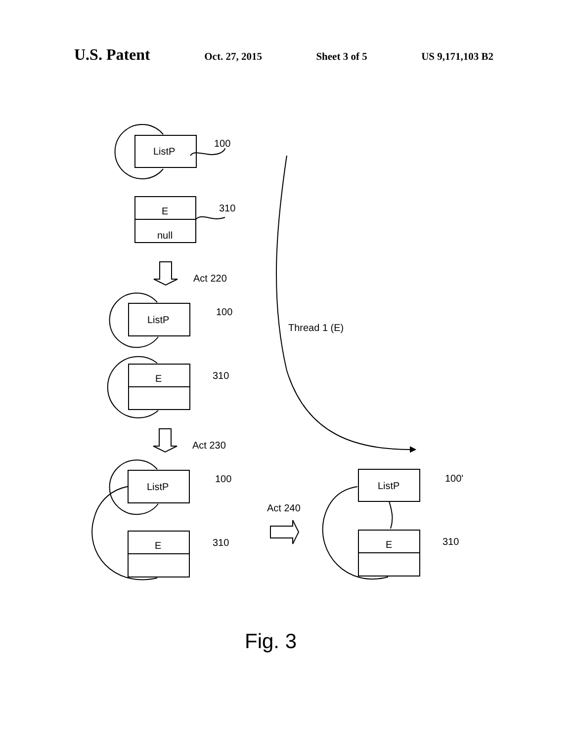U.S. Patent Oct. 27, 2015 Sheet 3 of 5 US 9,171,103 B2
ListP
100
E
null
310
Act 220
ListP
100
E
310
Act 230
ListP
100
E
310
Thread 1 (E)
Act 240
ListP
100'
E
310
Fig. 3